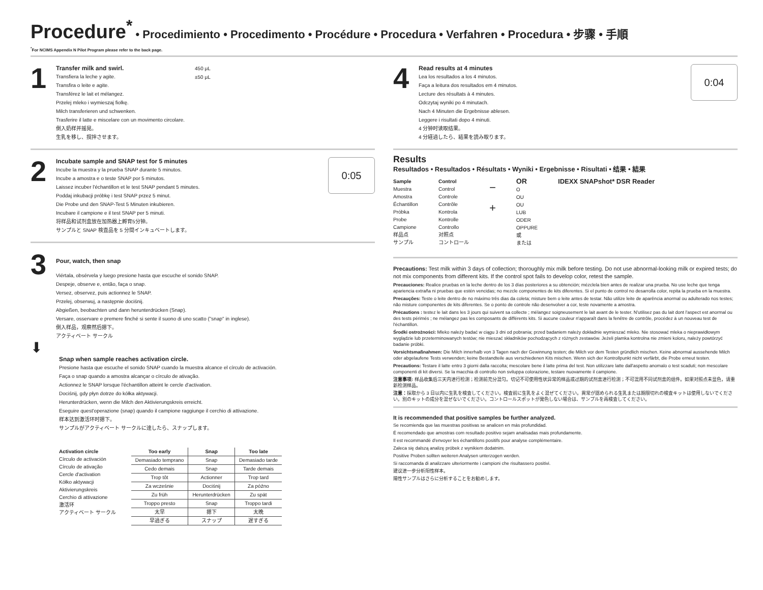Procedure<sup>*</sup> • Procedimiento • Procedimento • Procédure • Procedura • Verfahren • Procedura • 步骤 • 手順
<sup>*</sup> For NCIMS Appendix N Pilot Program please refer to the back page.
1
Transfer milk and swirl.
Transfiera la leche y agite.
Transfira o leite e agite.
Transférez le lait et mélangez.
Przelej mleko i wymieszaj fiolkę.
Milch transferieren und schwenken.
Trasferire il latte e miscelare con un movimento circolare.
倒入奶样并摇晃。
生乳を移し、撹拌させます。
450 μL
±50 μL
2
Incubate sample and SNAP test for 5 minutes
Incube la muestra y la prueba SNAP durante 5 minutos.
Incube a amostra e o teste SNAP por 5 minutos.
Laissez incuber l'échantillon et le test SNAP pendant 5 minutes.
Poddaj inkubacji próbkę i test SNAP przez 5 minut.
Die Probe und den SNAP-Test 5 Minuten inkubieren.
Incubare il campione e il test SNAP per 5 minuti.
将样品和试剂盒放在加热器上孵育5分钟。
サンプルと SNAP 検査品を 5 分間インキュベートします。
0:05
3
Pour, watch, then snap
Viértala, obsérvela y luego presione hasta que escuche el sonido SNAP.
Despeje, observe e, então, faça o snap.
Versez, observez, puis actionnez le SNAP.
Przelej, obserwuj, a następnie dociśnij.
Abgießen, beobachten und dann herunterdrücken (Snap).
Versare, osservare e premere finché si sente il suono di uno scatto ("snap" in inglese).
倒入样品，观察然后摁下。
アクティベート サークル
⬇
Snap when sample reaches activation circle.
Presione hasta que escuche el sonido SNAP cuando la muestra alcance el círculo de activación.
Faça o snap quando a amostra alcançar o círculo de ativação.
Actionnez le SNAP lorsque l'échantillon atteint le cercle d'activation.
Dociśnij, gdy płyn dotrze do kółka aktywacji.
Herunterdrücken, wenn die Milch den Aktivierungskreis erreicht.
Eseguire quest'operazione (snap) quando il campione raggiunge il cerchio di attivazione.
样本达到激活环时摁下。
サンプルがアクティベート サークルに達したら、スナップします。
Activation circle
Círculo de activación
Círculo de ativação
Cercle d'activation
Kółko aktywacji
Aktivierungskreis
Cerchio di attivazione
激活环
アクティベート サークル
| Too early | Snap | Too late |
| --- | --- | --- |
| Demasiado temprano | Snap | Demasiado tarde |
| Cedo demais | Snap | Tarde demais |
| Trop tôt | Actionner | Trop tard |
| Za wcześnie | Dociśnij | Za późno |
| Zu früh | Herunterdrücken | Zu spät |
| Troppo presto | Snap | Troppo tardi |
| 太早 | 摁下 | 太晚 |
| 早過ぎる | スナップ | 遅すぎる |
4
Read results at 4 minutes
Lea los resultados a los 4 minutos.
Faça a leitura dos resultados em 4 minutos.
Lecture des résultats à 4 minutes.
Odczytaj wyniki po 4 minutach.
Nach 4 Minuten die Ergebnisse ablesen.
Leggere i risultati dopo 4 minuti.
4 分钟时读取结果。
4 分経過したら、結果を読み取ります。
0:04
Results
Resultados • Resultados • Résultats • Wyniki • Ergebnisse • Risultati • 结果 • 結果
Sample
Muestra
Amostra
Échantillon
Próbka
Probe
Campione
样品点
サンプル
Control
Control
Controle
Contrôle
Kontrola
Kontrolle
Controllo
对照点
コントロール
−
+
OR
O
OU
OU
LUB
ODER
OPPURE
或
または
IDEXX SNAPshot* DSR Reader
Precautions: Test milk within 3 days of collection; thoroughly mix milk before testing. Do not use abnormal-looking milk or expired tests; do not mix components from different kits. If the control spot fails to develop color, retest the sample.
Precauciones: Realice pruebas en la leche dentro de los 3 días posteriores a su obtención; mézclela bien antes de realizar una prueba. No use leche que tenga apariencia extraña ni pruebas que estén vencidas; no mezcle componentes de kits diferentes. Si el punto de control no desarrolla color, repita la prueba en la muestra.
Precauções: Teste o leite dentro de no máximo três dias da coleta; misture bem o leite antes de testar. Não utilize leite de aparência anormal ou adulterado nos testes; não misture componentes de kits diferentes. Se o ponto de controle não desenvolver a cor, teste novamente a amostra.
Précautions : testez le lait dans les 3 jours qui suivent sa collecte ; mélangez soigneusement le lait avant de le tester. N'utilisez pas du lait dont l'aspect est anormal ou des tests périmés ; ne mélangez pas les composants de différents kits. Si aucune couleur n'apparaît dans la fenêtre de contrôle, procédez à un nouveau test de l'échantillon.
Środki ostrożności: Mleko należy badać w ciągu 3 dni od pobrania; przed badaniem należy dokładnie wymieszać mleko. Nie stosować mleka o nieprawidłowym wyglądzie lub przeterminowanych testów; nie mieszać składników pochodzących z różnych zestawów. Jeżeli plamka kontrolna nie zmieni koloru, należy powtórzyć badanie próbki.
Vorsichtsmaßnahmen: Die Milch innerhalb von 3 Tagen nach der Gewinnung testen; die Milch vor dem Testen gründlich mischen. Keine abnormal aussehende Milch oder abgelaufene Tests verwenden; keine Bestandteile aus verschiedenen Kits mischen. Wenn sich der Kontrollpunkt nicht verfärbt, die Probe erneut testen.
Precautions: Testare il latte entro 3 giorni dalla raccolta; mescolare bene il latte prima del test. Non utilizzare latte dall'aspetto anomalo o test scaduti; non mescolare componenti di kit diversi. Se la macchia di controllo non sviluppa colorazione, testare nuovamente il campione.
注意事项: 样品收集后三天内进行检测；检测前充分混匀。切记不可使用性状异常的样品或过期的试剂盒进行检测；不可混用不同试剂盒的组件。如果对照点未显色，请重新检测样品。
注意：採取から 3 日以内に生乳を検査してください。検査前に生乳をよく混ぜてください。異常が認められる生乳または期限切れの検査キットは使用しないでください。別のキットの成分を混ぜないでください。コントロールスポットが発色しない場合は、サンプルを再検査してください。
It is recommended that positive samples be further analyzed.
Se recomienda que las muestras positivas se analicen en más profundidad.
É recomendado que amostras com resultado positivo sejam analisadas mais profundamente.
Il est recommandé d'envoyer les échantillons positifs pour analyse complémentaire.
Zaleca się dalszą analizę próbek z wynikiem dodatnim.
Positive Proben sollten weiteren Analysen unterzogen werden.
Si raccomanda di analizzare ulteriormente i campioni che risultassero positivi.
建议进一步分析阳性样本。
陽性サンプルはさらに分析することをお勧めします。